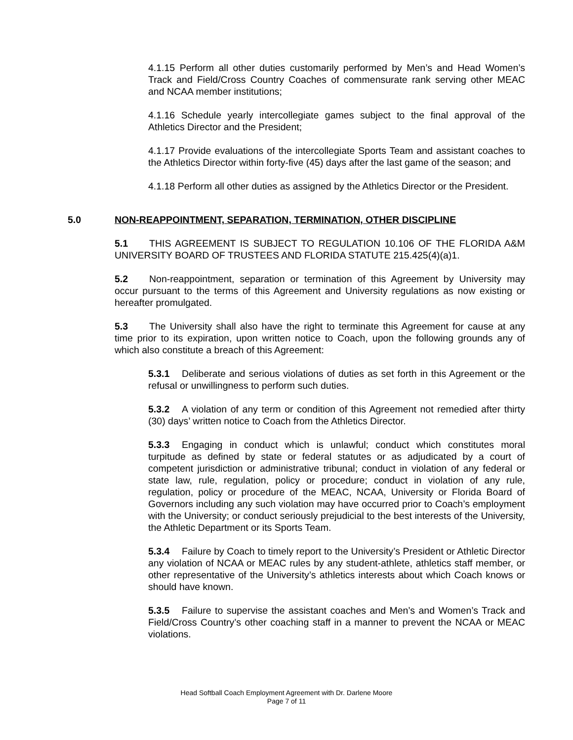4.1.15 Perform all other duties customarily performed by Men’s and Head Women’s Track and Field/Cross Country Coaches of commensurate rank serving other MEAC and NCAA member institutions;
4.1.16 Schedule yearly intercollegiate games subject to the final approval of the Athletics Director and the President;
4.1.17 Provide evaluations of the intercollegiate Sports Team and assistant coaches to the Athletics Director within forty-five (45) days after the last game of the season; and
4.1.18 Perform all other duties as assigned by the Athletics Director or the President.
5.0 NON-REAPPOINTMENT, SEPARATION, TERMINATION, OTHER DISCIPLINE
5.1 THIS AGREEMENT IS SUBJECT TO REGULATION 10.106 OF THE FLORIDA A&M UNIVERSITY BOARD OF TRUSTEES AND FLORIDA STATUTE 215.425(4)(a)1.
5.2 Non-reappointment, separation or termination of this Agreement by University may occur pursuant to the terms of this Agreement and University regulations as now existing or hereafter promulgated.
5.3 The University shall also have the right to terminate this Agreement for cause at any time prior to its expiration, upon written notice to Coach, upon the following grounds any of which also constitute a breach of this Agreement:
5.3.1 Deliberate and serious violations of duties as set forth in this Agreement or the refusal or unwillingness to perform such duties.
5.3.2 A violation of any term or condition of this Agreement not remedied after thirty (30) days’ written notice to Coach from the Athletics Director.
5.3.3 Engaging in conduct which is unlawful; conduct which constitutes moral turpitude as defined by state or federal statutes or as adjudicated by a court of competent jurisdiction or administrative tribunal; conduct in violation of any federal or state law, rule, regulation, policy or procedure; conduct in violation of any rule, regulation, policy or procedure of the MEAC, NCAA, University or Florida Board of Governors including any such violation may have occurred prior to Coach’s employment with the University; or conduct seriously prejudicial to the best interests of the University, the Athletic Department or its Sports Team.
5.3.4 Failure by Coach to timely report to the University’s President or Athletic Director any violation of NCAA or MEAC rules by any student-athlete, athletics staff member, or other representative of the University’s athletics interests about which Coach knows or should have known.
5.3.5 Failure to supervise the assistant coaches and Men’s and Women’s Track and Field/Cross Country’s other coaching staff in a manner to prevent the NCAA or MEAC violations.
Head Softball Coach Employment Agreement with Dr. Darlene Moore
Page 7 of 11